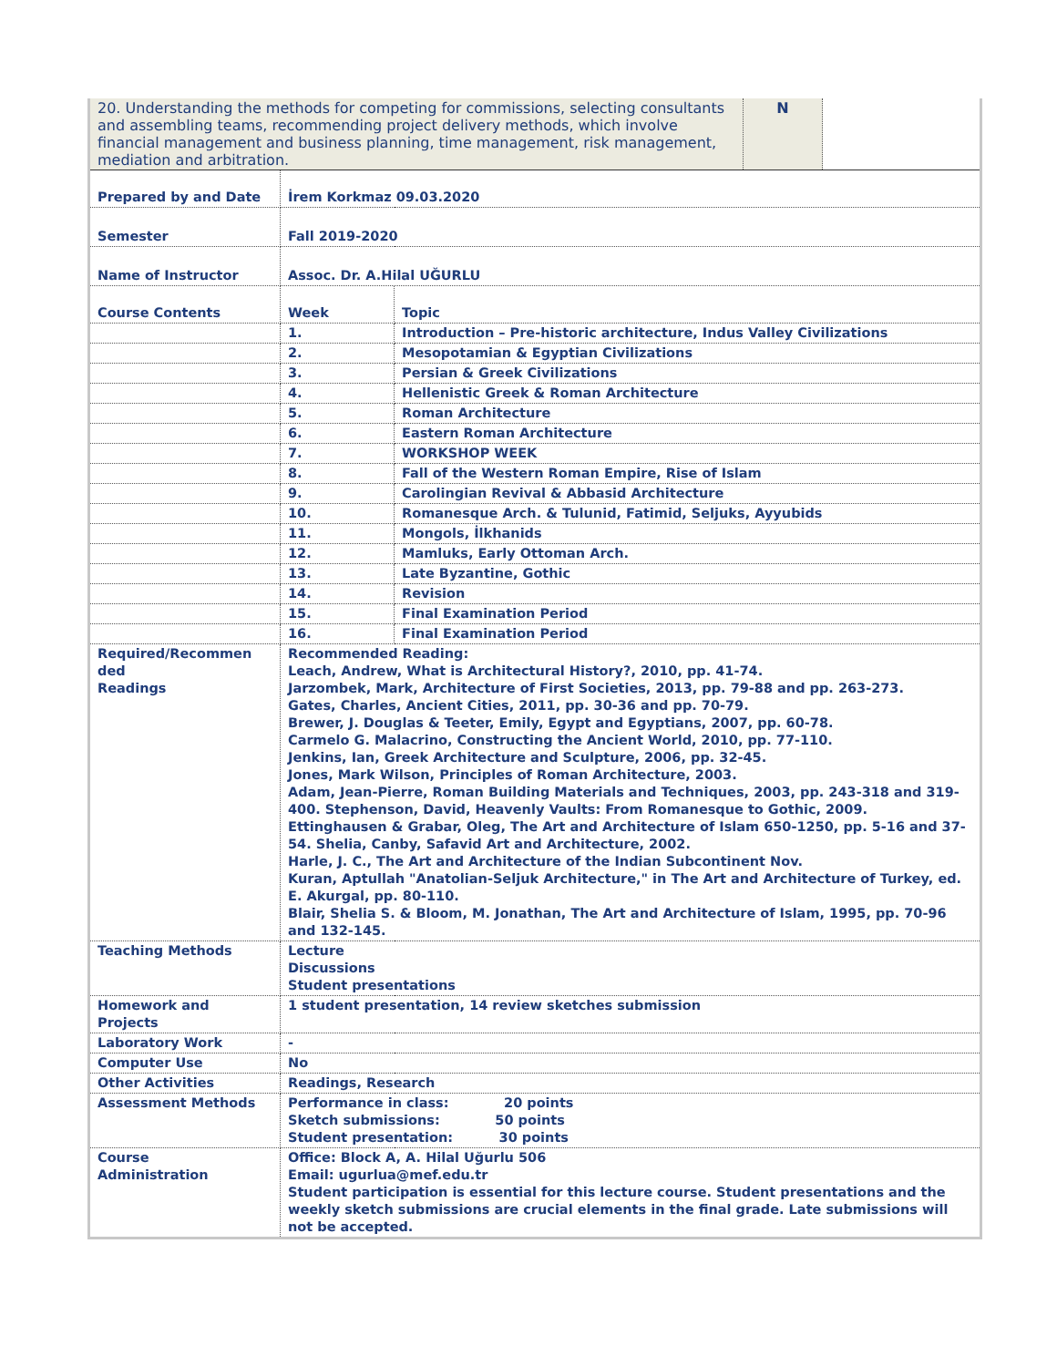| 20. Understanding the methods for competing for commissions, selecting consultants and assembling teams, recommending project delivery methods, which involve financial management and business planning, time management, risk management, mediation and arbitration. | N | |
| Prepared by and Date | İrem Korkmaz 09.03.2020 | |
| Semester | Fall 2019-2020 | |
| Name of Instructor | Assoc. Dr. A.Hilal UĞURLU | |
| Course Contents | Week | Topic |
| | 1. | Introduction – Pre-historic architecture, Indus Valley Civilizations |
| | 2. | Mesopotamian & Egyptian Civilizations |
| | 3. | Persian & Greek Civilizations |
| | 4. | Hellenistic Greek & Roman Architecture |
| | 5. | Roman Architecture |
| | 6. | Eastern Roman Architecture |
| | 7. | WORKSHOP WEEK |
| | 8. | Fall of the Western Roman Empire, Rise of Islam |
| | 9. | Carolingian Revival & Abbasid Architecture |
| | 10. | Romanesque Arch. & Tulunid, Fatimid, Seljuks, Ayyubids |
| | 11. | Mongols, İlkhanids |
| | 12. | Mamluks, Early Ottoman Arch. |
| | 13. | Late Byzantine, Gothic |
| | 14. | Revision |
| | 15. | Final Examination Period |
| | 16. | Final Examination Period |
| Required/Recommen ded Readings | Recommended Reading: Leach, Andrew, What is Architectural History?, 2010, pp. 41-74. Jarzombek, Mark, Architecture of First Societies, 2013, pp. 79-88 and pp. 263-273. Gates, Charles, Ancient Cities, 2011, pp. 30-36 and pp. 70-79. Brewer, J. Douglas & Teeter, Emily, Egypt and Egyptians, 2007, pp. 60-78. Carmelo G. Malacrino, Constructing the Ancient World, 2010, pp. 77-110. Jenkins, Ian, Greek Architecture and Sculpture, 2006, pp. 32-45. Jones, Mark Wilson, Principles of Roman Architecture, 2003. Adam, Jean-Pierre, Roman Building Materials and Techniques, 2003, pp. 243-318 and 319-400. Stephenson, David, Heavenly Vaults: From Romanesque to Gothic, 2009. Ettinghausen & Grabar, Oleg, The Art and Architecture of Islam 650-1250, pp. 5-16 and 37-54. Shelia, Canby, Safavid Art and Architecture, 2002. Harle, J. C., The Art and Architecture of the Indian Subcontinent Nov. Kuran, Aptullah "Anatolian-Seljuk Architecture," in The Art and Architecture of Turkey, ed. E. Akurgal, pp. 80-110. Blair, Shelia S. & Bloom, M. Jonathan, The Art and Architecture of Islam, 1995, pp. 70-96 and 132-145. | |
| Teaching Methods | Lecture Discussions Student presentations | |
| Homework and Projects | 1 student presentation, 14 review sketches submission | |
| Laboratory Work | - | |
| Computer Use | No | |
| Other Activities | Readings, Research | |
| Assessment Methods | Performance in class: 20 points Sketch submissions: 50 points Student presentation: 30 points | |
| Course Administration | Office: Block A, A. Hilal Uğurlu 506 Email: ugurlua@mef.edu.tr Student participation is essential for this lecture course. Student presentations and the weekly sketch submissions are crucial elements in the final grade. Late submissions will not be accepted. | |